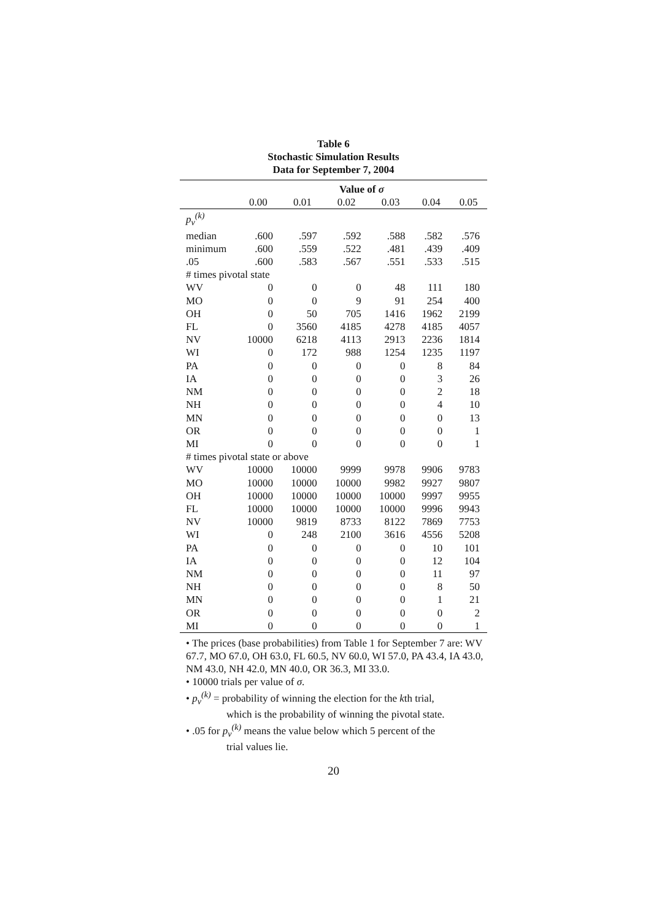Table 6
Stochastic Simulation Results
Data for September 7, 2004
| | Value of σ | | | | | |
| --- | --- | --- | --- | --- | --- | --- |
| | 0.00 | 0.01 | 0.02 | 0.03 | 0.04 | 0.05 |
| p<sub>v</sub><sup>(k)</sup> | | | | | | |
| median | .600 | .597 | .592 | .588 | .582 | .576 |
| minimum | .600 | .559 | .522 | .481 | .439 | .409 |
| .05 | .600 | .583 | .567 | .551 | .533 | .515 |
| # times pivotal state | | | | | | |
| WV | 0 | 0 | 0 | 48 | 111 | 180 |
| MO | 0 | 0 | 9 | 91 | 254 | 400 |
| OH | 0 | 50 | 705 | 1416 | 1962 | 2199 |
| FL | 0 | 3560 | 4185 | 4278 | 4185 | 4057 |
| NV | 10000 | 6218 | 4113 | 2913 | 2236 | 1814 |
| WI | 0 | 172 | 988 | 1254 | 1235 | 1197 |
| PA | 0 | 0 | 0 | 0 | 8 | 84 |
| IA | 0 | 0 | 0 | 0 | 3 | 26 |
| NM | 0 | 0 | 0 | 0 | 2 | 18 |
| NH | 0 | 0 | 0 | 0 | 4 | 10 |
| MN | 0 | 0 | 0 | 0 | 0 | 13 |
| OR | 0 | 0 | 0 | 0 | 0 | 1 |
| MI | 0 | 0 | 0 | 0 | 0 | 1 |
| # times pivotal state or above | | | | | | |
| WV | 10000 | 10000 | 9999 | 9978 | 9906 | 9783 |
| MO | 10000 | 10000 | 10000 | 9982 | 9927 | 9807 |
| OH | 10000 | 10000 | 10000 | 10000 | 9997 | 9955 |
| FL | 10000 | 10000 | 10000 | 10000 | 9996 | 9943 |
| NV | 10000 | 9819 | 8733 | 8122 | 7869 | 7753 |
| WI | 0 | 248 | 2100 | 3616 | 4556 | 5208 |
| PA | 0 | 0 | 0 | 0 | 10 | 101 |
| IA | 0 | 0 | 0 | 0 | 12 | 104 |
| NM | 0 | 0 | 0 | 0 | 11 | 97 |
| NH | 0 | 0 | 0 | 0 | 8 | 50 |
| MN | 0 | 0 | 0 | 0 | 1 | 21 |
| OR | 0 | 0 | 0 | 0 | 0 | 2 |
| MI | 0 | 0 | 0 | 0 | 0 | 1 |
• The prices (base probabilities) from Table 1 for September 7 are: WV 67.7, MO 67.0, OH 63.0, FL 60.5, NV 60.0, WI 57.0, PA 43.4, IA 43.0, NM 43.0, NH 42.0, MN 40.0, OR 36.3, MI 33.0.
• 10000 trials per value of σ.
• p<sub>v</sub><sup>(k)</sup> = probability of winning the election for the kth trial,
which is the probability of winning the pivotal state.
• .05 for p<sub>v</sub><sup>(k)</sup> means the value below which 5 percent of the
trial values lie.
20